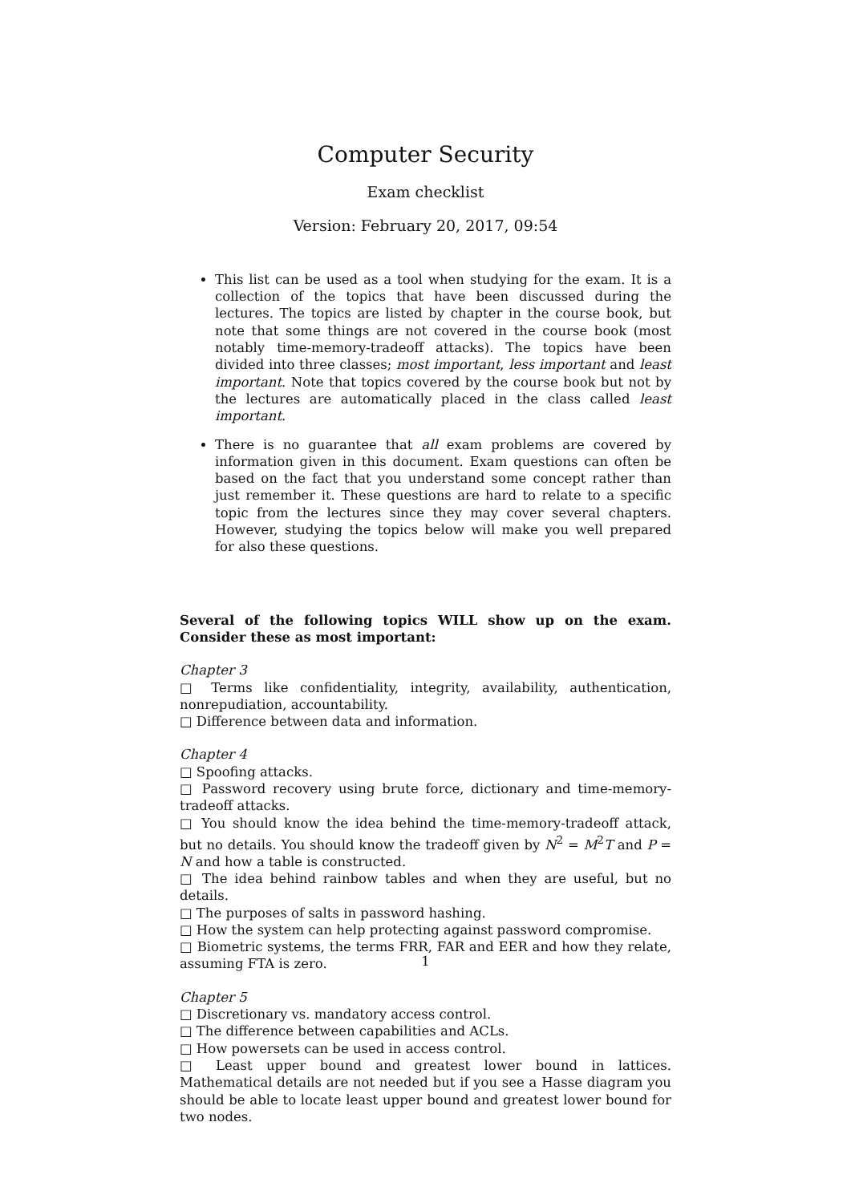Computer Security
Exam checklist
Version: February 20, 2017, 09:54
This list can be used as a tool when studying for the exam. It is a collection of the topics that have been discussed during the lectures. The topics are listed by chapter in the course book, but note that some things are not covered in the course book (most notably time-memory-tradeoff attacks). The topics have been divided into three classes; most important, less important and least important. Note that topics covered by the course book but not by the lectures are automatically placed in the class called least important.
There is no guarantee that all exam problems are covered by information given in this document. Exam questions can often be based on the fact that you understand some concept rather than just remember it. These questions are hard to relate to a specific topic from the lectures since they may cover several chapters. However, studying the topics below will make you well prepared for also these questions.
Several of the following topics WILL show up on the exam. Consider these as most important:
Chapter 3
□ Terms like confidentiality, integrity, availability, authentication, nonrepudiation, accountability.
□ Difference between data and information.
Chapter 4
□ Spoofing attacks.
□ Password recovery using brute force, dictionary and time-memory-tradeoff attacks.
□ You should know the idea behind the time-memory-tradeoff attack, but no details. You should know the tradeoff given by N<sup>2</sup> = M<sup>2</sup>T and P = N and how a table is constructed.
□ The idea behind rainbow tables and when they are useful, but no details.
□ The purposes of salts in password hashing.
□ How the system can help protecting against password compromise.
□ Biometric systems, the terms FRR, FAR and EER and how they relate, assuming FTA is zero.
Chapter 5
□ Discretionary vs. mandatory access control.
□ The difference between capabilities and ACLs.
□ How powersets can be used in access control.
□ Least upper bound and greatest lower bound in lattices. Mathematical details are not needed but if you see a Hasse diagram you should be able to locate least upper bound and greatest lower bound for two nodes.
1